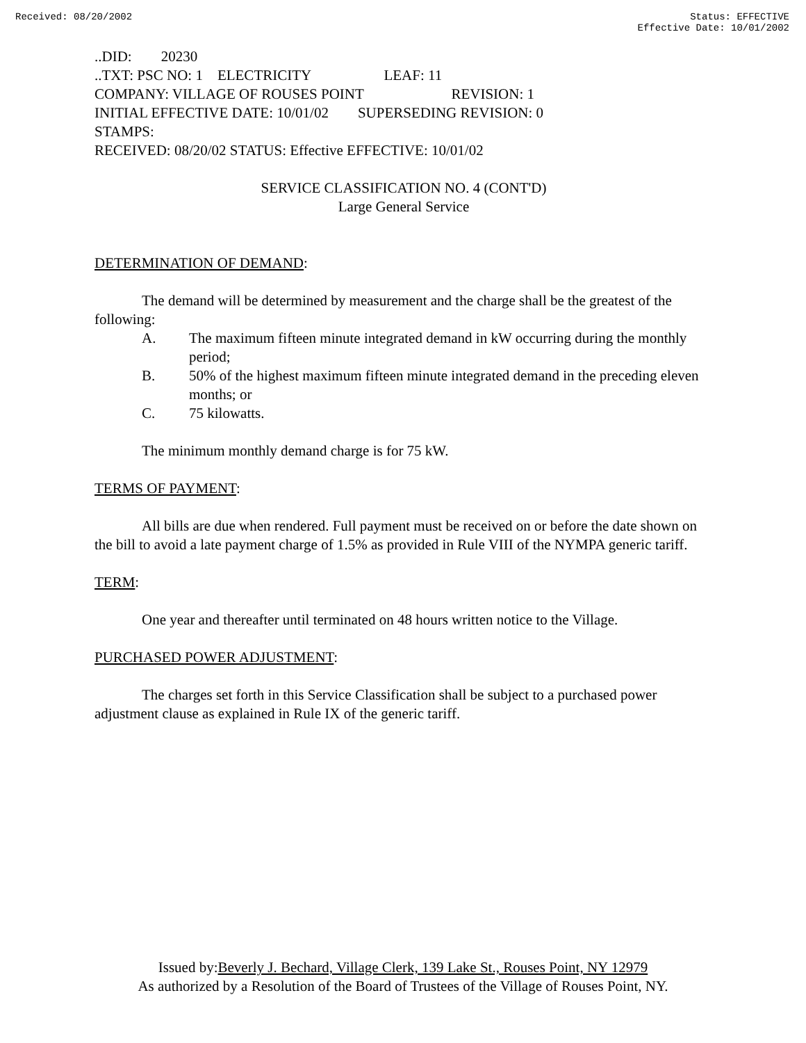Received: 08/20/2002 Status: EFFECTIVE
Effective Date: 10/01/2002
..DID: 20230
..TXT: PSC NO: 1 ELECTRICITY LEAF: 11
COMPANY: VILLAGE OF ROUSES POINT REVISION: 1
INITIAL EFFECTIVE DATE: 10/01/02 SUPERSEDING REVISION: 0
STAMPS:
RECEIVED: 08/20/02 STATUS: Effective EFFECTIVE: 10/01/02
SERVICE CLASSIFICATION NO. 4 (CONT'D)
Large General Service
DETERMINATION OF DEMAND:
The demand will be determined by measurement and the charge shall be the greatest of the following:
A. The maximum fifteen minute integrated demand in kW occurring during the monthly period;
B. 50% of the highest maximum fifteen minute integrated demand in the preceding eleven months; or
C. 75 kilowatts.
The minimum monthly demand charge is for 75 kW.
TERMS OF PAYMENT:
All bills are due when rendered. Full payment must be received on or before the date shown on the bill to avoid a late payment charge of 1.5% as provided in Rule VIII of the NYMPA generic tariff.
TERM:
One year and thereafter until terminated on 48 hours written notice to the Village.
PURCHASED POWER ADJUSTMENT:
The charges set forth in this Service Classification shall be subject to a purchased power adjustment clause as explained in Rule IX of the generic tariff.
Issued by:Beverly J. Bechard, Village Clerk, 139 Lake St., Rouses Point, NY 12979
As authorized by a Resolution of the Board of Trustees of the Village of Rouses Point, NY.